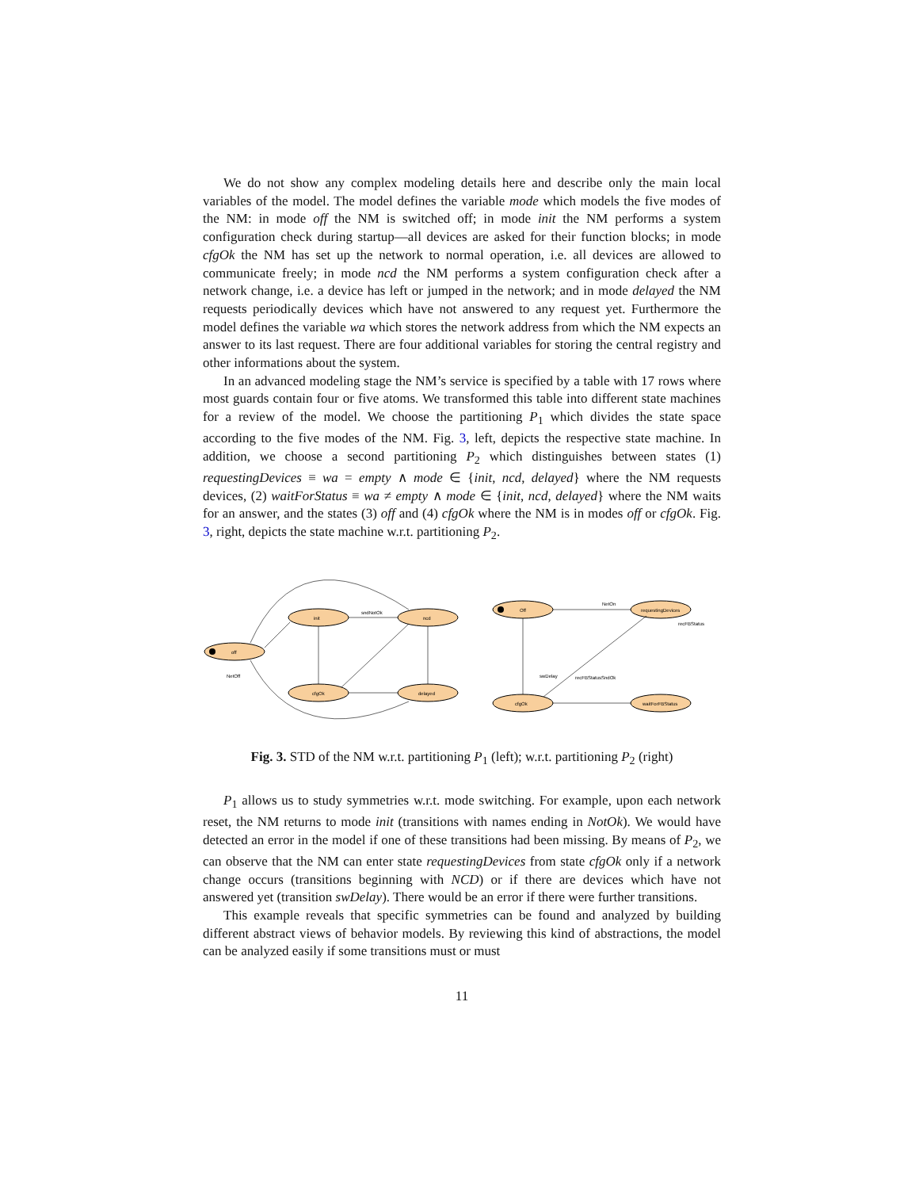We do not show any complex modeling details here and describe only the main local variables of the model. The model defines the variable mode which models the five modes of the NM: in mode off the NM is switched off; in mode init the NM performs a system configuration check during startup—all devices are asked for their function blocks; in mode cfgOk the NM has set up the network to normal operation, i.e. all devices are allowed to communicate freely; in mode ncd the NM performs a system configuration check after a network change, i.e. a device has left or jumped in the network; and in mode delayed the NM requests periodically devices which have not answered to any request yet. Furthermore the model defines the variable wa which stores the network address from which the NM expects an answer to its last request. There are four additional variables for storing the central registry and other informations about the system.
In an advanced modeling stage the NM’s service is specified by a table with 17 rows where most guards contain four or five atoms. We transformed this table into different state machines for a review of the model. We choose the partitioning P<sub>1</sub> which divides the state space according to the five modes of the NM. Fig. 3, left, depicts the respective state machine. In addition, we choose a second partitioning P<sub>2</sub> which distinguishes between states (1) requestingDevices ≡ wa = empty ∧ mode ∈ {init, ncd, delayed} where the NM requests devices, (2) waitForStatus ≡ wa ≠ empty ∧ mode ∈ {init, ncd, delayed} where the NM waits for an answer, and the states (3) off and (4) cfgOk where the NM is in modes off or cfgOk. Fig. 3, right, depicts the state machine w.r.t. partitioning P<sub>2</sub>.
init
ncd
off
cfgOk
delayed
Off
requestingDevices
cfgOk
waitForFBStatus
sndNotOk
NetOn
swDelay
NetOff
recFBStatusSndOk
recFBStatus
Fig. 3. STD of the NM w.r.t. partitioning P<sub>1</sub> (left); w.r.t. partitioning P<sub>2</sub> (right)
P<sub>1</sub> allows us to study symmetries w.r.t. mode switching. For example, upon each network reset, the NM returns to mode init (transitions with names ending in NotOk). We would have detected an error in the model if one of these transitions had been missing. By means of P<sub>2</sub>, we can observe that the NM can enter state requestingDevices from state cfgOk only if a network change occurs (transitions beginning with NCD) or if there are devices which have not answered yet (transition swDelay). There would be an error if there were further transitions.
This example reveals that specific symmetries can be found and analyzed by building different abstract views of behavior models. By reviewing this kind of abstractions, the model can be analyzed easily if some transitions must or must
11